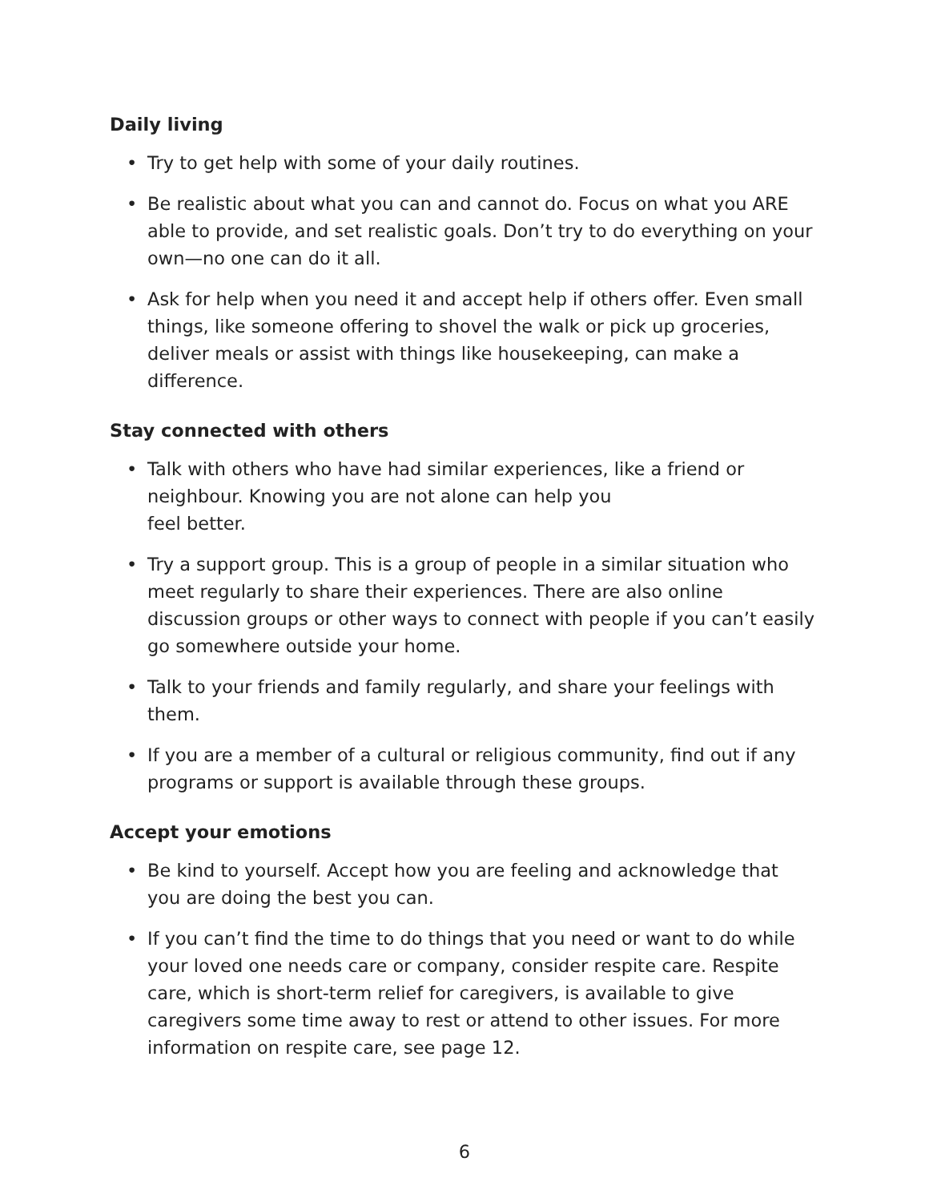Daily living
• Try to get help with some of your daily routines.
• Be realistic about what you can and cannot do. Focus on what you ARE able to provide, and set realistic goals. Don’t try to do everything on your own—no one can do it all.
• Ask for help when you need it and accept help if others offer. Even small things, like someone offering to shovel the walk or pick up groceries, deliver meals or assist with things like housekeeping, can make a difference.
Stay connected with others
• Talk with others who have had similar experiences, like a friend or neighbour. Knowing you are not alone can help you
feel better.
• Try a support group. This is a group of people in a similar situation who meet regularly to share their experiences. There are also online discussion groups or other ways to connect with people if you can’t easily go somewhere outside your home.
• Talk to your friends and family regularly, and share your feelings with them.
• If you are a member of a cultural or religious community, find out if any programs or support is available through these groups.
Accept your emotions
• Be kind to yourself. Accept how you are feeling and acknowledge that you are doing the best you can.
• If you can’t find the time to do things that you need or want to do while your loved one needs care or company, consider respite care. Respite care, which is short-term relief for caregivers, is available to give caregivers some time away to rest or attend to other issues. For more information on respite care, see page 12.
6